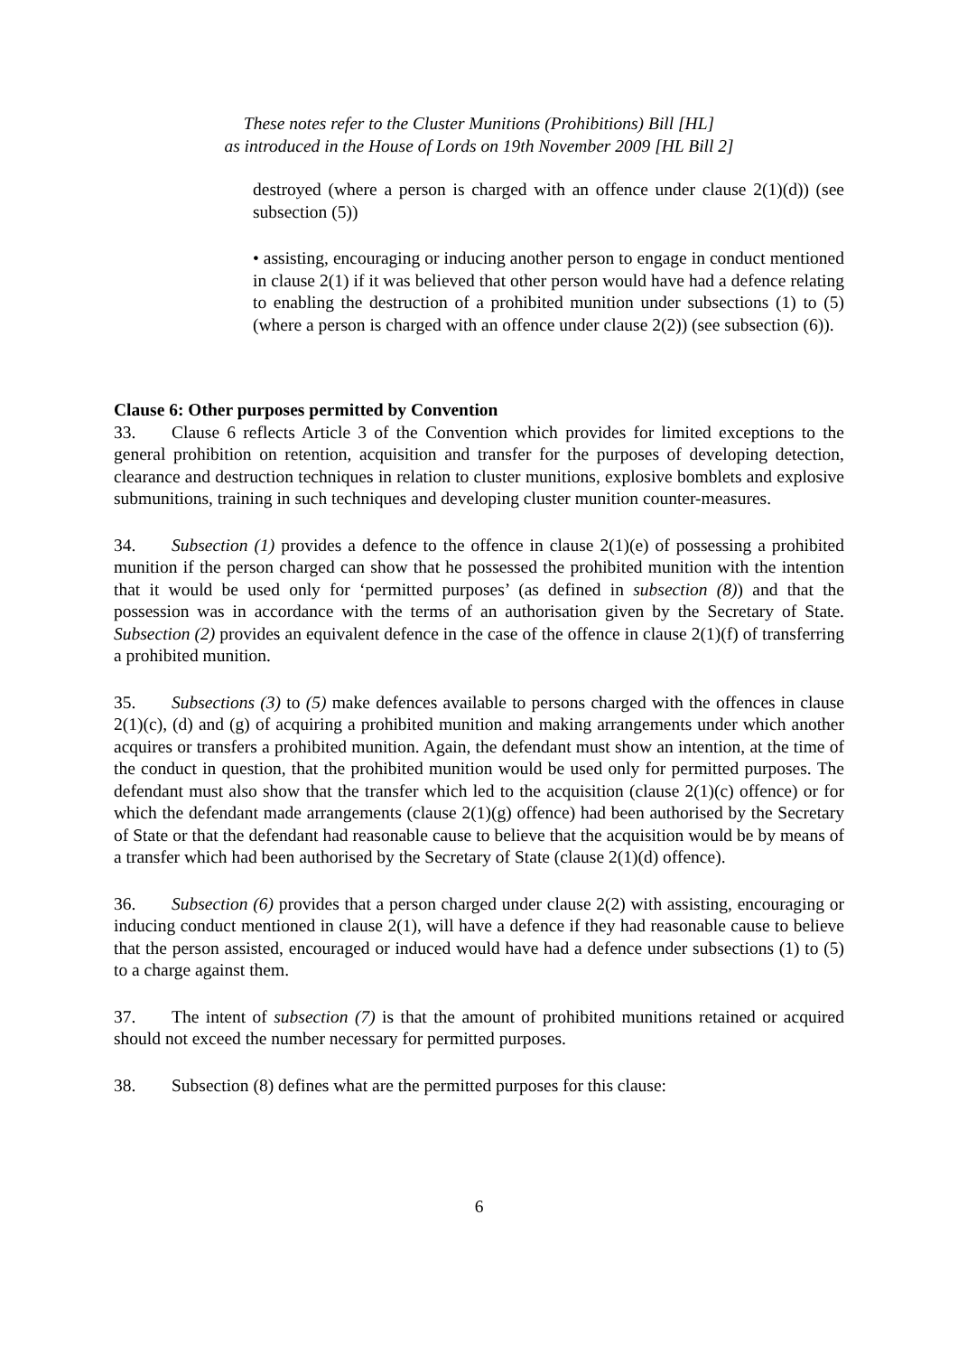These notes refer to the Cluster Munitions (Prohibitions) Bill [HL]
as introduced in the House of Lords on 19th November 2009 [HL Bill 2]
destroyed (where a person is charged with an offence under clause 2(1)(d)) (see subsection (5))
• assisting, encouraging or inducing another person to engage in conduct mentioned in clause 2(1) if it was believed that other person would have had a defence relating to enabling the destruction of a prohibited munition under subsections (1) to (5) (where a person is charged with an offence under clause 2(2)) (see subsection (6)).
Clause 6: Other purposes permitted by Convention
33. Clause 6 reflects Article 3 of the Convention which provides for limited exceptions to the general prohibition on retention, acquisition and transfer for the purposes of developing detection, clearance and destruction techniques in relation to cluster munitions, explosive bomblets and explosive submunitions, training in such techniques and developing cluster munition counter-measures.
34. Subsection (1) provides a defence to the offence in clause 2(1)(e) of possessing a prohibited munition if the person charged can show that he possessed the prohibited munition with the intention that it would be used only for ‘permitted purposes’ (as defined in subsection (8)) and that the possession was in accordance with the terms of an authorisation given by the Secretary of State. Subsection (2) provides an equivalent defence in the case of the offence in clause 2(1)(f) of transferring a prohibited munition.
35. Subsections (3) to (5) make defences available to persons charged with the offences in clause 2(1)(c), (d) and (g) of acquiring a prohibited munition and making arrangements under which another acquires or transfers a prohibited munition. Again, the defendant must show an intention, at the time of the conduct in question, that the prohibited munition would be used only for permitted purposes. The defendant must also show that the transfer which led to the acquisition (clause 2(1)(c) offence) or for which the defendant made arrangements (clause 2(1)(g) offence) had been authorised by the Secretary of State or that the defendant had reasonable cause to believe that the acquisition would be by means of a transfer which had been authorised by the Secretary of State (clause 2(1)(d) offence).
36. Subsection (6) provides that a person charged under clause 2(2) with assisting, encouraging or inducing conduct mentioned in clause 2(1), will have a defence if they had reasonable cause to believe that the person assisted, encouraged or induced would have had a defence under subsections (1) to (5) to a charge against them.
37. The intent of subsection (7) is that the amount of prohibited munitions retained or acquired should not exceed the number necessary for permitted purposes.
38. Subsection (8) defines what are the permitted purposes for this clause:
6